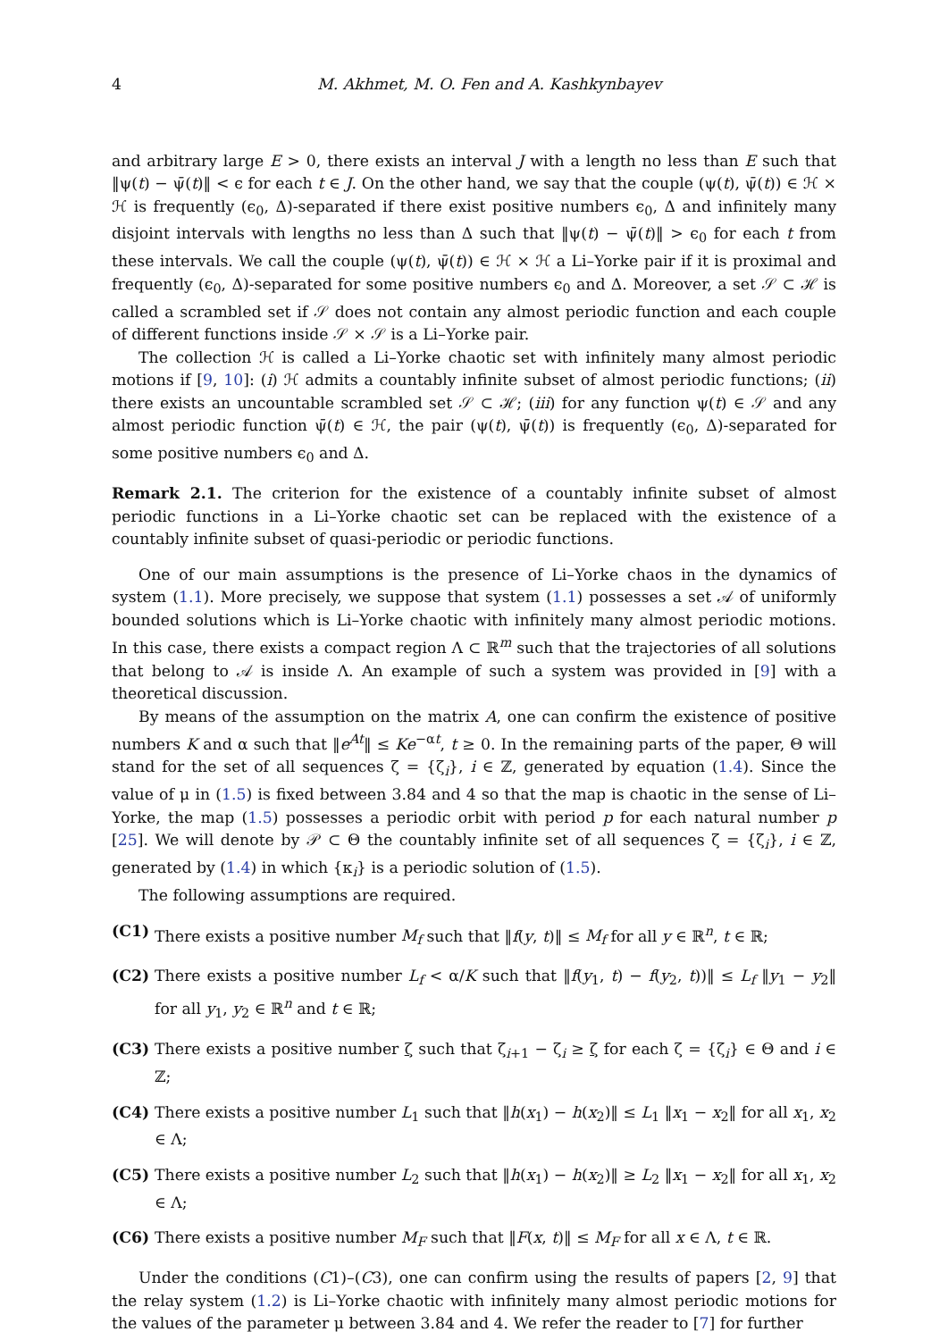4 M. Akhmet, M. O. Fen and A. Kashkynbayev
and arbitrary large E > 0, there exists an interval J with a length no less than E such that ‖ψ(t) − ψ̄(t)‖ < ϵ for each t ∈ J. On the other hand, we say that the couple (ψ(t), ψ̄(t)) ∈ ℋ × ℋ is frequently (ϵ<sub>0</sub>, Δ)-separated if there exist positive numbers ϵ<sub>0</sub>, Δ and infinitely many disjoint intervals with lengths no less than Δ such that ‖ψ(t) − ψ̄(t)‖ > ϵ<sub>0</sub> for each t from these intervals. We call the couple (ψ(t), ψ̄(t)) ∈ ℋ × ℋ a Li–Yorke pair if it is proximal and frequently (ϵ<sub>0</sub>, Δ)-separated for some positive numbers ϵ<sub>0</sub> and Δ. Moreover, a set 𝒮 ⊂ ℋ is called a scrambled set if 𝒮 does not contain any almost periodic function and each couple of different functions inside 𝒮 × 𝒮 is a Li–Yorke pair.
The collection ℋ is called a Li–Yorke chaotic set with infinitely many almost periodic motions if [9, 10]: (i) ℋ admits a countably infinite subset of almost periodic functions; (ii) there exists an uncountable scrambled set 𝒮 ⊂ ℋ; (iii) for any function ψ(t) ∈ 𝒮 and any almost periodic function ψ̄(t) ∈ ℋ, the pair (ψ(t), ψ̄(t)) is frequently (ϵ<sub>0</sub>, Δ)-separated for some positive numbers ϵ<sub>0</sub> and Δ.
Remark 2.1. The criterion for the existence of a countably infinite subset of almost periodic functions in a Li–Yorke chaotic set can be replaced with the existence of a countably infinite subset of quasi-periodic or periodic functions.
One of our main assumptions is the presence of Li–Yorke chaos in the dynamics of system (1.1). More precisely, we suppose that system (1.1) possesses a set 𝒜 of uniformly bounded solutions which is Li–Yorke chaotic with infinitely many almost periodic motions. In this case, there exists a compact region Λ ⊂ ℝ<sup>m</sup> such that the trajectories of all solutions that belong to 𝒜 is inside Λ. An example of such a system was provided in [9] with a theoretical discussion.
By means of the assumption on the matrix A, one can confirm the existence of positive numbers K and α such that ‖e<sup>At</sup>‖ ≤ Ke<sup>−αt</sup>, t ≥ 0. In the remaining parts of the paper, Θ will stand for the set of all sequences ζ = {ζ<sub>i</sub>}, i ∈ ℤ, generated by equation (1.4). Since the value of μ in (1.5) is fixed between 3.84 and 4 so that the map is chaotic in the sense of Li–Yorke, the map (1.5) possesses a periodic orbit with period p for each natural number p [25]. We will denote by 𝒫 ⊂ Θ the countably infinite set of all sequences ζ = {ζ<sub>i</sub>}, i ∈ ℤ, generated by (1.4) in which {κ<sub>i</sub>} is a periodic solution of (1.5).
The following assumptions are required.
(C1) There exists a positive number M<sub>f</sub> such that ‖f(y, t)‖ ≤ M<sub>f</sub> for all y ∈ ℝ<sup>n</sup>, t ∈ ℝ;
(C2) There exists a positive number L<sub>f</sub> < α/K such that ‖f(y<sub>1</sub>, t) − f(y<sub>2</sub>, t))‖ ≤ L<sub>f</sub> ‖y<sub>1</sub> − y<sub>2</sub>‖ for all y<sub>1</sub>, y<sub>2</sub> ∈ ℝ<sup>n</sup> and t ∈ ℝ;
(C3) There exists a positive number ζ such that ζ<sub>i+1</sub> − ζ<sub>i</sub> ≥ ζ for each ζ = {ζ<sub>i</sub>} ∈ Θ and i ∈ ℤ;
(C4) There exists a positive number L<sub>1</sub> such that ‖h(x<sub>1</sub>) − h(x<sub>2</sub>)‖ ≤ L<sub>1</sub> ‖x<sub>1</sub> − x<sub>2</sub>‖ for all x<sub>1</sub>, x<sub>2</sub> ∈ Λ;
(C5) There exists a positive number L<sub>2</sub> such that ‖h(x<sub>1</sub>) − h(x<sub>2</sub>)‖ ≥ L<sub>2</sub> ‖x<sub>1</sub> − x<sub>2</sub>‖ for all x<sub>1</sub>, x<sub>2</sub> ∈ Λ;
(C6) There exists a positive number M<sub>F</sub> such that ‖F(x, t)‖ ≤ M<sub>F</sub> for all x ∈ Λ, t ∈ ℝ.
Under the conditions (C1)–(C3), one can confirm using the results of papers [2, 9] that the relay system (1.2) is Li–Yorke chaotic with infinitely many almost periodic motions for the values of the parameter μ between 3.84 and 4. We refer the reader to [7] for further